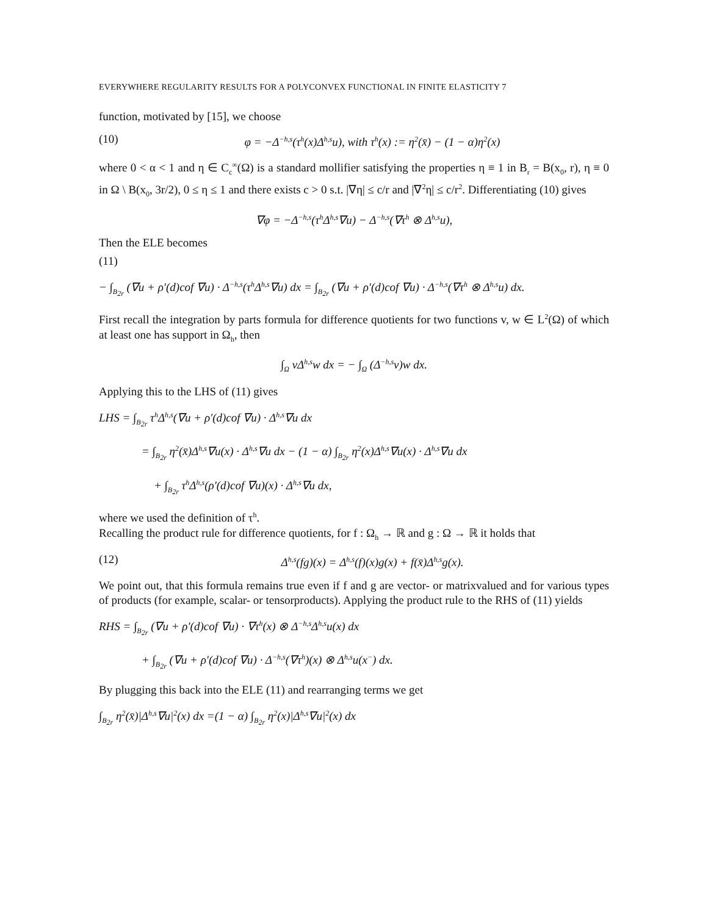EVERYWHERE REGULARITY RESULTS FOR A POLYCONVEX FUNCTIONAL IN FINITE ELASTICITY 7
function, motivated by [15], we choose
(10) φ = −Δ<sup>−h,s</sup>(τ<sup>h</sup>(x)Δ<sup>h,s</sup>u), with τ<sup>h</sup>(x) := η<sup>2</sup>(x̄) − (1 − α)η<sup>2</sup>(x)
where 0 < α < 1 and η ∈ C<sub>c</sub><sup>∞</sup>(Ω) is a standard mollifier satisfying the properties η ≡ 1 in B<sub>r</sub> = B(x<sub>0</sub>, r), η ≡ 0 in Ω \ B(x<sub>0</sub>, 3r/2), 0 ≤ η ≤ 1 and there exists c > 0 s.t. |∇η| ≤ c/r and |∇<sup>2</sup>η| ≤ c/r<sup>2</sup>. Differentiating (10) gives
∇φ = −Δ<sup>−h,s</sup>(τ<sup>h</sup>Δ<sup>h,s</sup>∇u) − Δ<sup>−h,s</sup>(∇τ<sup>h</sup> ⊗ Δ<sup>h,s</sup>u),
Then the ELE becomes
(11)
− ∫<sub>B<sub>2r</sub></sub> (∇u + ρ′(d)cof ∇u) · Δ<sup>−h,s</sup>(τ<sup>h</sup>Δ<sup>h,s</sup>∇u) dx = ∫<sub>B<sub>2r</sub></sub> (∇u + ρ′(d)cof ∇u) · Δ<sup>−h,s</sup>(∇τ<sup>h</sup> ⊗ Δ<sup>h,s</sup>u) dx.
First recall the integration by parts formula for difference quotients for two functions v, w ∈ L<sup>2</sup>(Ω) of which at least one has support in Ω<sub>h</sub>, then
∫<sub>Ω</sub> vΔ<sup>h,s</sup>w dx = − ∫<sub>Ω</sub> (Δ<sup>−h,s</sup>v)w dx.
Applying this to the LHS of (11) gives
LHS = ∫<sub>B<sub>2r</sub></sub> τ<sup>h</sup>Δ<sup>h,s</sup>(∇u + ρ′(d)cof ∇u) · Δ<sup>h,s</sup>∇u dx
= ∫<sub>B<sub>2r</sub></sub> η<sup>2</sup>(x̄)Δ<sup>h,s</sup>∇u(x) · Δ<sup>h,s</sup>∇u dx − (1 − α) ∫<sub>B<sub>2r</sub></sub> η<sup>2</sup>(x)Δ<sup>h,s</sup>∇u(x) · Δ<sup>h,s</sup>∇u dx
+ ∫<sub>B<sub>2r</sub></sub> τ<sup>h</sup>Δ<sup>h,s</sup>(ρ′(d)cof ∇u)(x) · Δ<sup>h,s</sup>∇u dx,
where we used the definition of τ<sup>h</sup>.
Recalling the product rule for difference quotients, for f : Ω<sub>h</sub> → ℝ and g : Ω → ℝ it holds that
(12) Δ<sup>h,s</sup>(fg)(x) = Δ<sup>h,s</sup>(f)(x)g(x) + f(x̄)Δ<sup>h,s</sup>g(x).
We point out, that this formula remains true even if f and g are vector- or matrixvalued and for various types of products (for example, scalar- or tensorproducts). Applying the product rule to the RHS of (11) yields
RHS = ∫<sub>B<sub>2r</sub></sub> (∇u + ρ′(d)cof ∇u) · ∇τ<sup>h</sup>(x) ⊗ Δ<sup>−h,s</sup>Δ<sup>h,s</sup>u(x) dx
+ ∫<sub>B<sub>2r</sub></sub> (∇u + ρ′(d)cof ∇u) · Δ<sup>−h,s</sup>(∇τ<sup>h</sup>)(x) ⊗ Δ<sup>h,s</sup>u(x<sup>−</sup>) dx.
By plugging this back into the ELE (11) and rearranging terms we get
∫<sub>B<sub>2r</sub></sub> η<sup>2</sup>(x̄)|Δ<sup>h,s</sup>∇u|<sup>2</sup>(x) dx =(1 − α) ∫<sub>B<sub>2r</sub></sub> η<sup>2</sup>(x)|Δ<sup>h,s</sup>∇u|<sup>2</sup>(x) dx